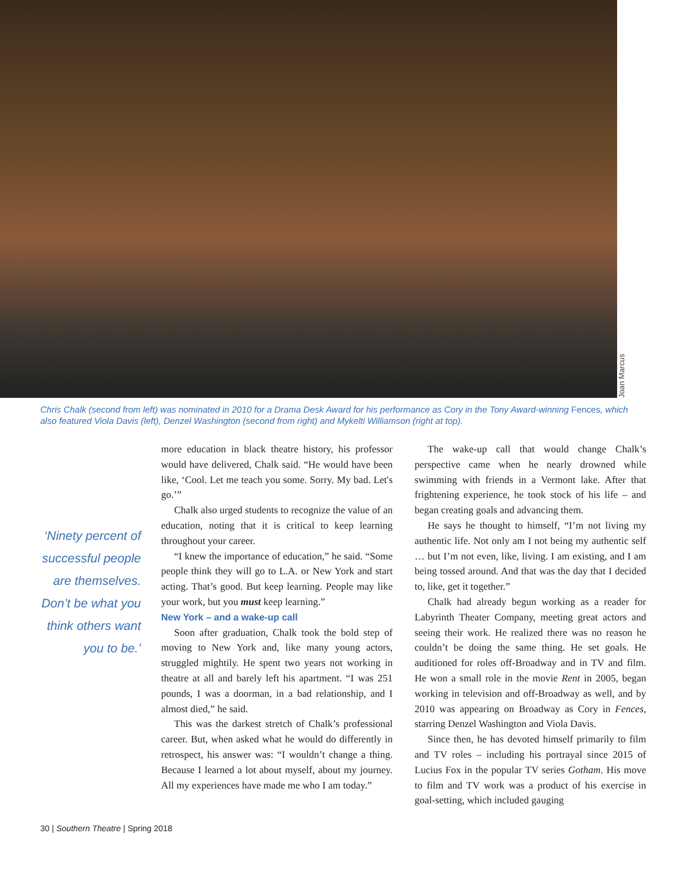Joan Marcus
Chris Chalk (second from left) was nominated in 2010 for a Drama Desk Award for his performance as Cory in the Tony Award-winning Fences, which also featured Viola Davis (left), Denzel Washington (second from right) and Mykelti Williamson (right at top).
‘Ninety percent of successful people are themselves. Don’t be what you think others want you to be.’
more education in black theatre history, his professor would have delivered, Chalk said. “He would have been like, ‘Cool. Let me teach you some. Sorry. My bad. Let's go.’”
Chalk also urged students to recognize the value of an education, noting that it is critical to keep learning throughout your career.
“I knew the importance of education,” he said. “Some people think they will go to L.A. or New York and start acting. That’s good. But keep learning. People may like your work, but you must keep learning.”
New York – and a wake-up call
Soon after graduation, Chalk took the bold step of moving to New York and, like many young actors, struggled mightily. He spent two years not working in theatre at all and barely left his apartment. “I was 251 pounds, I was a doorman, in a bad relationship, and I almost died,” he said.
This was the darkest stretch of Chalk’s professional career. But, when asked what he would do differently in retrospect, his answer was: “I wouldn’t change a thing. Because I learned a lot about myself, about my journey. All my experiences have made me who I am today.”
The wake-up call that would change Chalk’s perspective came when he nearly drowned while swimming with friends in a Vermont lake. After that frightening experience, he took stock of his life – and began creating goals and advancing them.
He says he thought to himself, “I’m not living my authentic life. Not only am I not being my authentic self … but I’m not even, like, living. I am existing, and I am being tossed around. And that was the day that I decided to, like, get it together.”
Chalk had already begun working as a reader for Labyrinth Theater Company, meeting great actors and seeing their work. He realized there was no reason he couldn’t be doing the same thing. He set goals. He auditioned for roles off-Broadway and in TV and film. He won a small role in the movie Rent in 2005, began working in television and off-Broadway as well, and by 2010 was appearing on Broadway as Cory in Fences, starring Denzel Washington and Viola Davis.
Since then, he has devoted himself primarily to film and TV roles – including his portrayal since 2015 of Lucius Fox in the popular TV series Gotham. His move to film and TV work was a product of his exercise in goal-setting, which included gauging
30 | Southern Theatre | Spring 2018